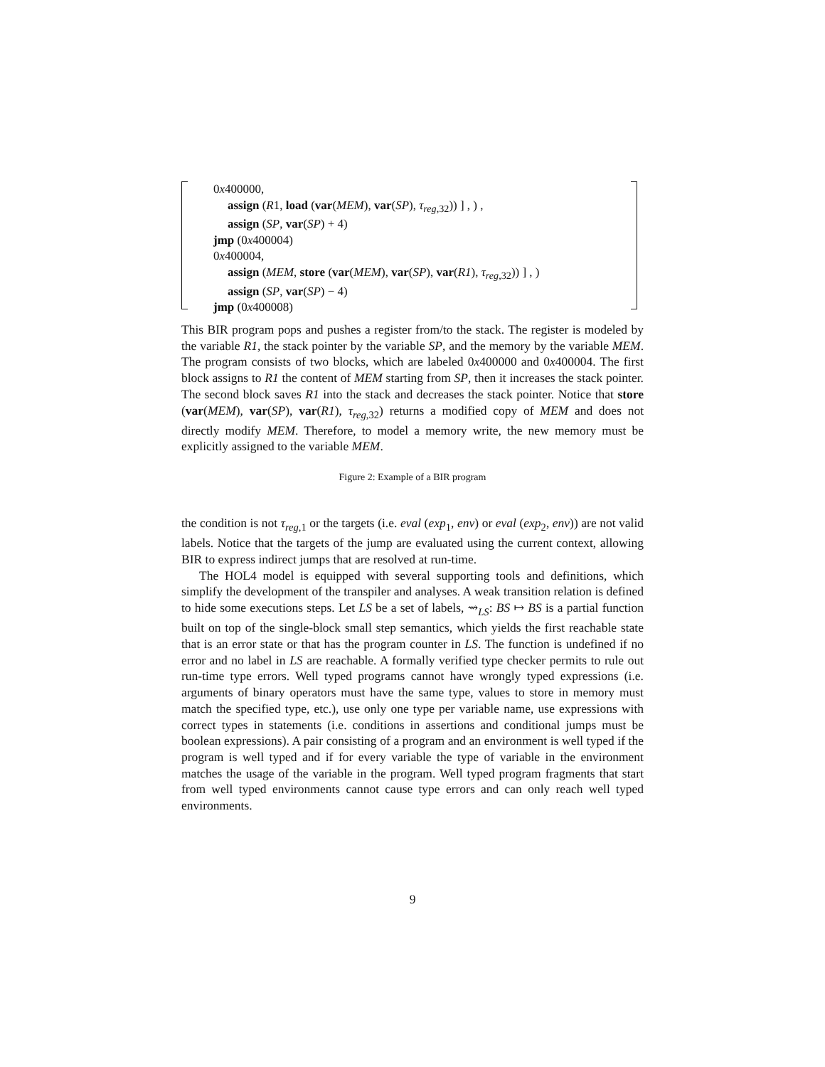0x400000,
assign (R1, load (var(MEM), var(SP), τ<sub>reg,32</sub>)) ] , ) ,
assign (SP, var(SP) + 4)
jmp (0x400004)
0x400004,
assign (MEM, store (var(MEM), var(SP), var(R1), τ<sub>reg,32</sub>)) ] , )
assign (SP, var(SP) − 4)
jmp (0x400008)
This BIR program pops and pushes a register from/to the stack. The register is modeled by the variable R1, the stack pointer by the variable SP, and the memory by the variable MEM. The program consists of two blocks, which are labeled 0x400000 and 0x400004. The first block assigns to R1 the content of MEM starting from SP, then it increases the stack pointer. The second block saves R1 into the stack and decreases the stack pointer. Notice that store (var(MEM), var(SP), var(R1), τ<sub>reg,32</sub>) returns a modified copy of MEM and does not directly modify MEM. Therefore, to model a memory write, the new memory must be explicitly assigned to the variable MEM.
Figure 2: Example of a BIR program
the condition is not τ<sub>reg,1</sub> or the targets (i.e. eval (exp<sub>1</sub>, env) or eval (exp<sub>2</sub>, env)) are not valid labels. Notice that the targets of the jump are evaluated using the current context, allowing BIR to express indirect jumps that are resolved at run-time.
The HOL4 model is equipped with several supporting tools and definitions, which simplify the development of the transpiler and analyses. A weak transition relation is defined to hide some executions steps. Let LS be a set of labels, ⇝<sub>LS</sub>: BS ↦ BS is a partial function built on top of the single-block small step semantics, which yields the first reachable state that is an error state or that has the program counter in LS. The function is undefined if no error and no label in LS are reachable. A formally verified type checker permits to rule out run-time type errors. Well typed programs cannot have wrongly typed expressions (i.e. arguments of binary operators must have the same type, values to store in memory must match the specified type, etc.), use only one type per variable name, use expressions with correct types in statements (i.e. conditions in assertions and conditional jumps must be boolean expressions). A pair consisting of a program and an environment is well typed if the program is well typed and if for every variable the type of variable in the environment matches the usage of the variable in the program. Well typed program fragments that start from well typed environments cannot cause type errors and can only reach well typed environments.
9